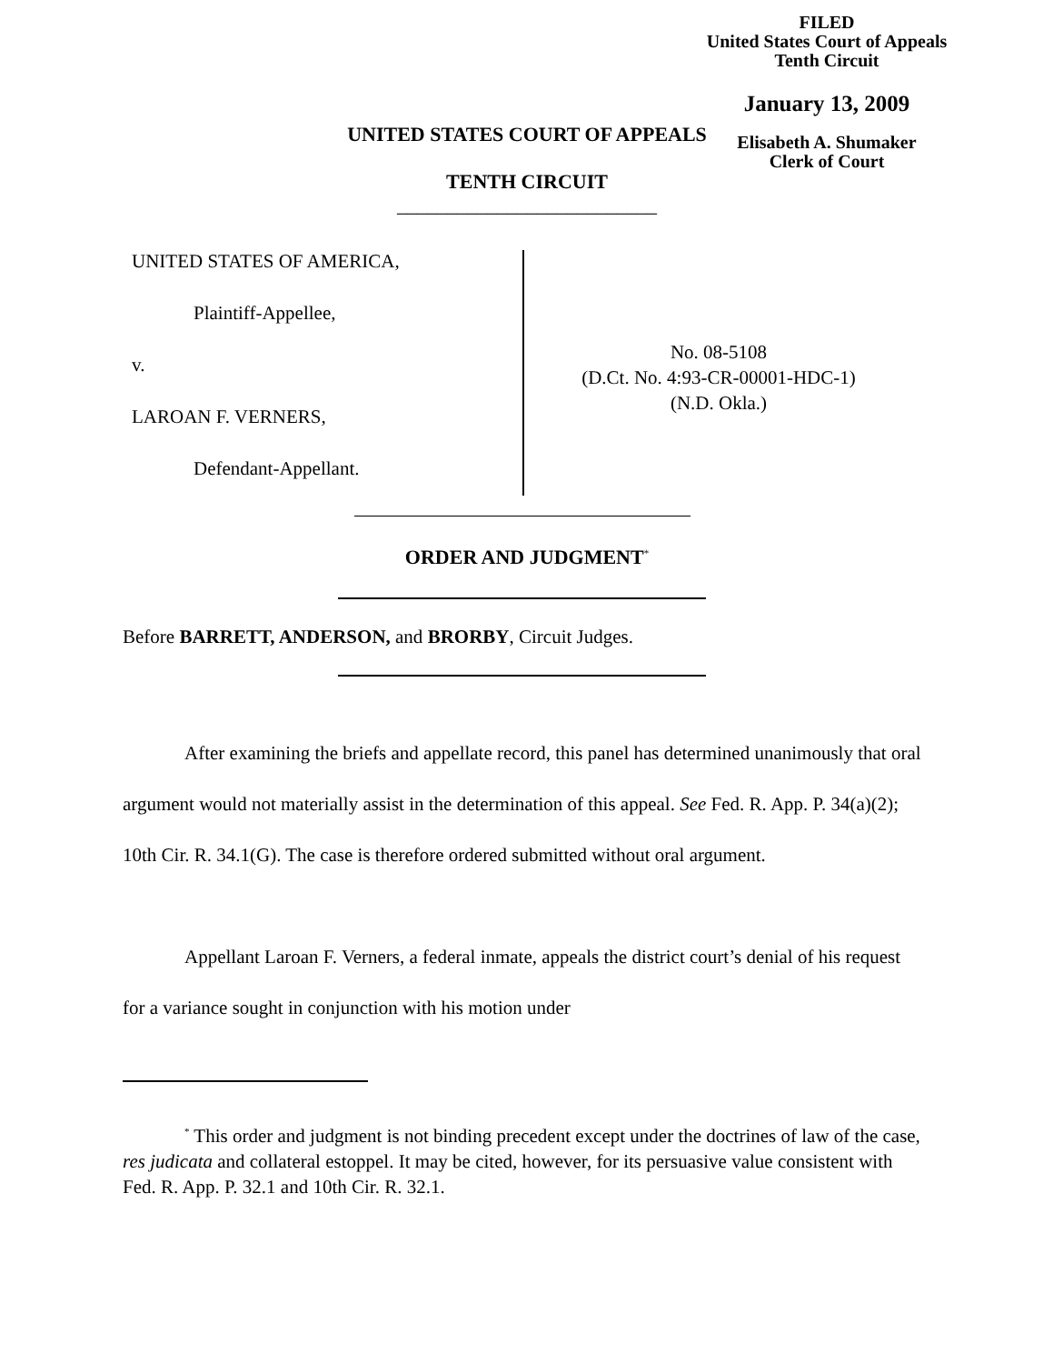FILED
United States Court of Appeals
Tenth Circuit
January 13, 2009
Elisabeth A. Shumaker
Clerk of Court
UNITED STATES COURT OF APPEALS
TENTH CIRCUIT
__________________________
UNITED STATES OF AMERICA,
Plaintiff-Appellee,
v.
LAROAN F. VERNERS,
Defendant-Appellant.
No. 08-5108
(D.Ct. No. 4:93-CR-00001-HDC-1)
(N.D. Okla.)
ORDER AND JUDGMENT<sup>*</sup>
Before BARRETT, ANDERSON, and BRORBY, Circuit Judges.
After examining the briefs and appellate record, this panel has determined unanimously that oral argument would not materially assist in the determination of this appeal. See Fed. R. App. P. 34(a)(2); 10th Cir. R. 34.1(G). The case is therefore ordered submitted without oral argument.
Appellant Laroan F. Verners, a federal inmate, appeals the district court’s denial of his request for a variance sought in conjunction with his motion under
<sup>*</sup> This order and judgment is not binding precedent except under the doctrines of law of the case, res judicata and collateral estoppel. It may be cited, however, for its persuasive value consistent with Fed. R. App. P. 32.1 and 10th Cir. R. 32.1.